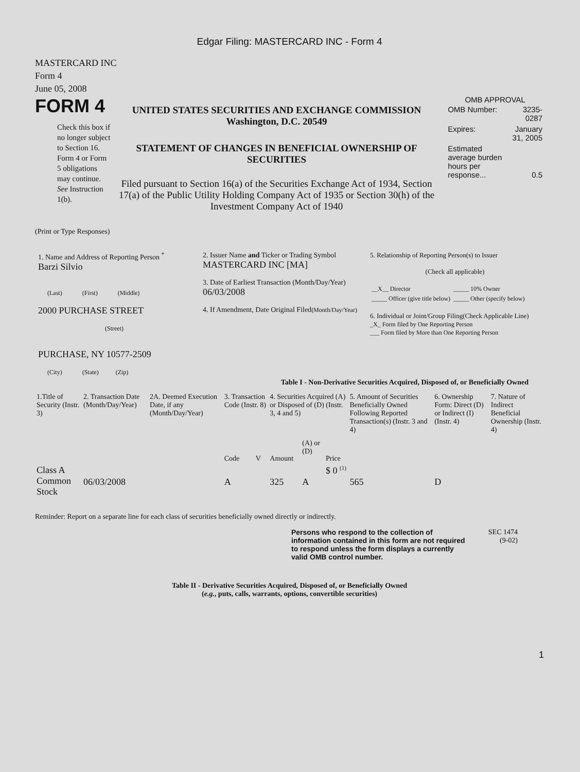Edgar Filing: MASTERCARD INC - Form 4
MASTERCARD INC
Form 4
June 05, 2008
FORM 4
Check this box if no longer subject to Section 16. Form 4 or Form 5 obligations may continue. See Instruction 1(b).
UNITED STATES SECURITIES AND EXCHANGE COMMISSION
Washington, D.C. 20549
STATEMENT OF CHANGES IN BENEFICIAL OWNERSHIP OF SECURITIES
Filed pursuant to Section 16(a) of the Securities Exchange Act of 1934, Section 17(a) of the Public Utility Holding Company Act of 1935 or Section 30(h) of the Investment Company Act of 1940
OMB APPROVAL
| OMB Number: | 3235-0287 |
| Expires: | January 31, 2005 |
| Estimated average burden hours per response... | 0.5 |
(Print or Type Responses)
1. Name and Address of Reporting Person <sup>*</sup>
Barzi Silvio
(Last) (First) (Middle)
2000 PURCHASE STREET
(Street)
PURCHASE, NY 10577-2509
(City) (State) (Zip)
2. Issuer Name and Ticker or Trading Symbol
MASTERCARD INC [MA]
3. Date of Earliest Transaction (Month/Day/Year)
06/03/2008
4. If Amendment, Date Original Filed(Month/Day/Year)
5. Relationship of Reporting Person(s) to Issuer
(Check all applicable)
| __X__ Director | _____ 10% Owner |
| _____ Officer (give title below) | _____ Other (specify below) |
6. Individual or Joint/Group Filing(Check Applicable Line)
_X_ Form filed by One Reporting Person
___ Form filed by More than One Reporting Person
Table I - Non-Derivative Securities Acquired, Disposed of, or Beneficially Owned
| 1.Title of Security (Instr. 3) | 2. Transaction Date (Month/Day/Year) | 2A. Deemed Execution Date, if any (Month/Day/Year) | 3. Transaction Code (Instr. 8) | | 4. Securities Acquired (A) or Disposed of (D) (Instr. 3, 4 and 5) | | | 5. Amount of Securities Beneficially Owned Following Reported Transaction(s) (Instr. 3 and 4) | 6. Ownership Form: Direct (D) or Indirect (I) (Instr. 4) | 7. Nature of Indirect Beneficial Ownership (Instr. 4) |
| --- | --- | --- | --- | --- | --- | --- | --- | --- | --- | --- |
| | | | Code | V | Amount | (A) or (D) | Price | | | |
| Class A Common Stock | 06/03/2008 | | A | | 325 | A | $ 0 <sup>(1)</sup> | 565 | D | |
Reminder: Report on a separate line for each class of securities beneficially owned directly or indirectly.
Persons who respond to the collection of information contained in this form are not required to respond unless the form displays a currently valid OMB control number.
SEC 1474
(9-02)
Table II - Derivative Securities Acquired, Disposed of, or Beneficially Owned
(e.g., puts, calls, warrants, options, convertible securities)
1